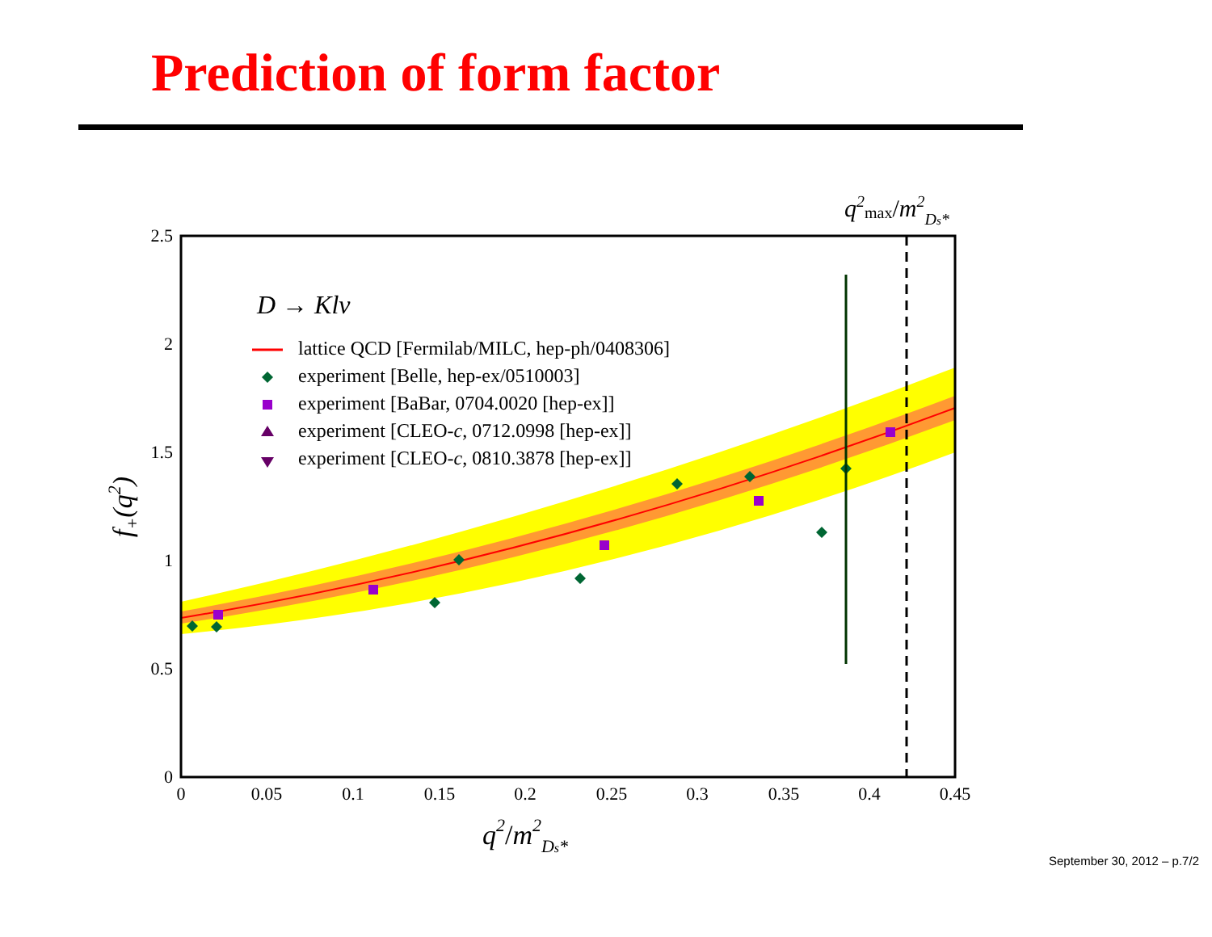Prediction of form factor
0
0.05
0.1
0.15
0.2
0.25
0.3
0.35
0.4
0.45
0
0.5
1
1.5
2
2.5
D → Klν
lattice QCD [Fermilab/MILC, hep-ph/0408306]
experiment [Belle, hep-ex/0510003]
experiment [BaBar, 0704.0020 [hep-ex]]
experiment [CLEO-c, 0712.0998 [hep-ex]]
experiment [CLEO-c, 0810.3878 [hep-ex]]
q2/m2Ds*
q2max/m2Ds*
f+(q2)
September 30, 2012 – p.7/2